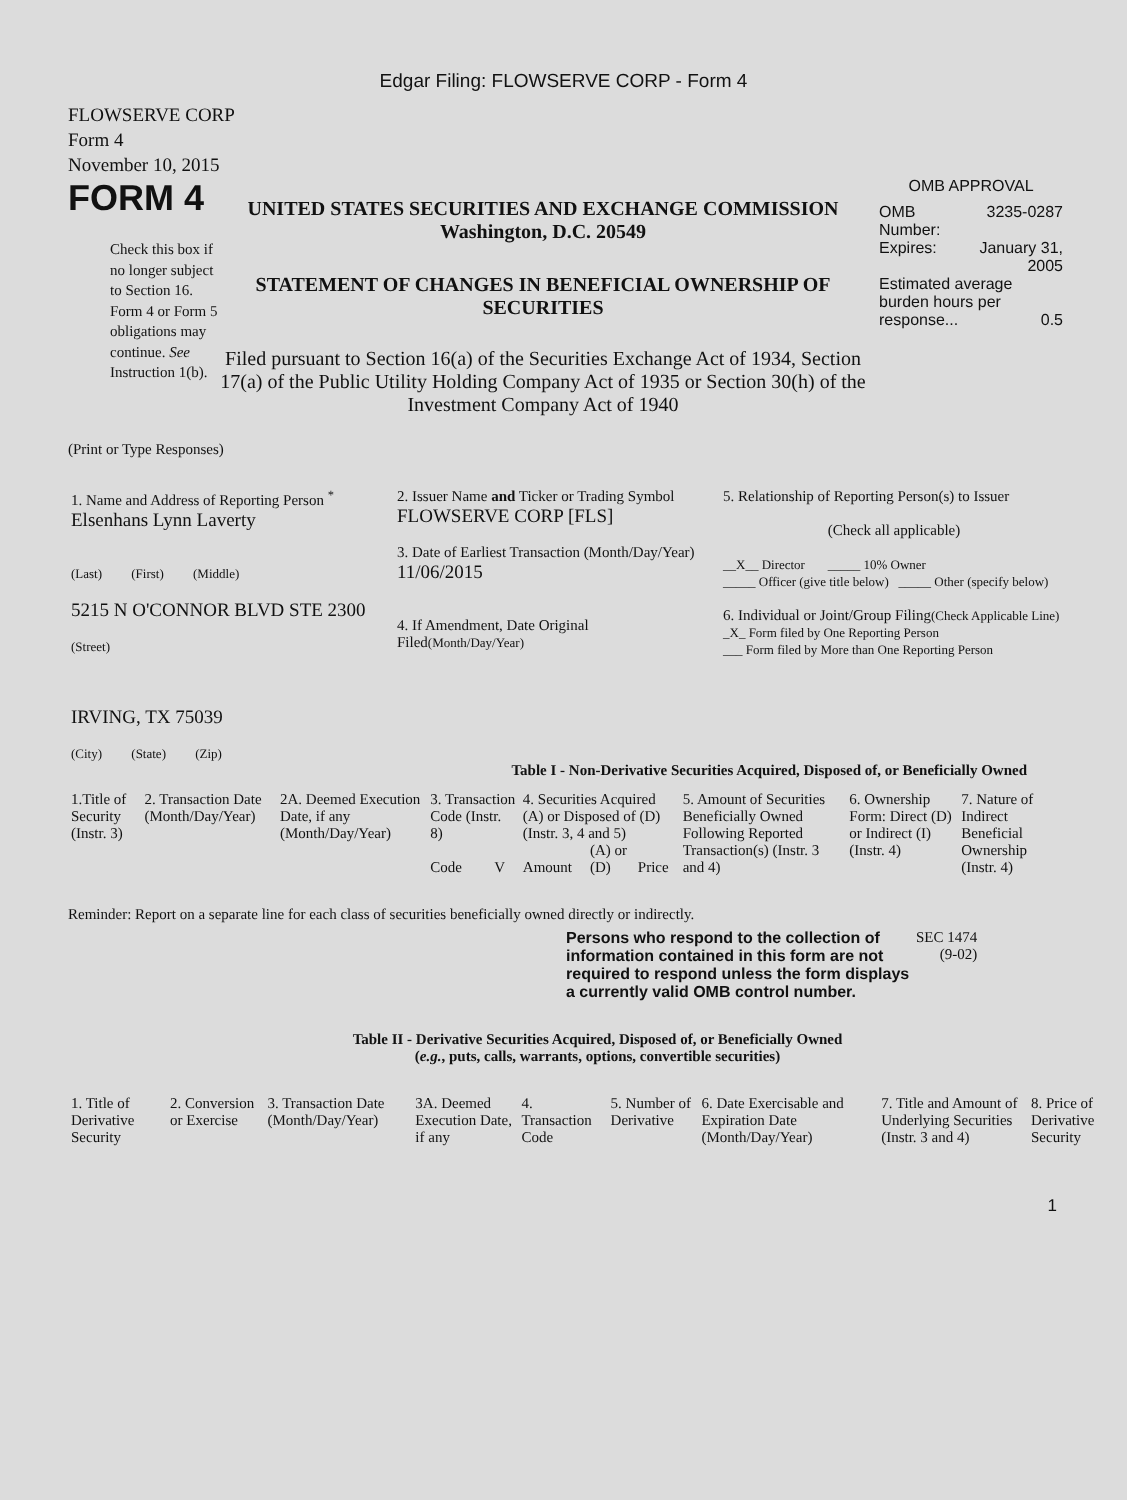Edgar Filing: FLOWSERVE CORP - Form 4
FLOWSERVE CORP
Form 4
November 10, 2015
FORM 4
Check this box if no longer subject to Section 16. Form 4 or Form 5 obligations may continue. See Instruction 1(b).
UNITED STATES SECURITIES AND EXCHANGE COMMISSION
Washington, D.C. 20549
STATEMENT OF CHANGES IN BENEFICIAL OWNERSHIP OF SECURITIES
Filed pursuant to Section 16(a) of the Securities Exchange Act of 1934, Section 17(a) of the Public Utility Holding Company Act of 1935 or Section 30(h) of the Investment Company Act of 1940
OMB APPROVAL
| OMB Number: | 3235-0287 |
| Expires: | January 31, 2005 |
| Estimated average burden hours per response... 0.5 | |
(Print or Type Responses)
| 1. Name and Address of Reporting Person <sup>*</sup> Elsenhans Lynn Laverty (Last) (First) (Middle) 5215 N O'CONNOR BLVD STE 2300 (Street) IRVING, TX 75039 (City) (State) (Zip) | 2. Issuer Name and Ticker or Trading Symbol FLOWSERVE CORP [FLS] 3. Date of Earliest Transaction (Month/Day/Year) 11/06/2015 4. If Amendment, Date Original Filed (Month/Day/Year) | 5. Relationship of Reporting Person(s) to Issuer (Check all applicable) __X__ Director _____ 10% Owner _____ Officer (give title below) _____ Other (specify below) 6. Individual or Joint/Group Filing (Check Applicable Line) _X_ Form filed by One Reporting Person ___ Form filed by More than One Reporting Person |
Table I - Non-Derivative Securities Acquired, Disposed of, or Beneficially Owned
| 1.Title of Security (Instr. 3) | 2. Transaction Date (Month/Day/Year) | 2A. Deemed Execution Date, if any (Month/Day/Year) | 3. Transaction Code (Instr. 8) | | 4. Securities Acquired (A) or Disposed of (D) (Instr. 3, 4 and 5) | | | 5. Amount of Securities Beneficially Owned Following Reported Transaction(s) (Instr. 3 and 4) | 6. Ownership Form: Direct (D) or Indirect (I) (Instr. 4) | 7. Nature of Indirect Beneficial Ownership (Instr. 4) |
| --- | --- | --- | --- | --- | --- | --- | --- | --- | --- | --- |
| | | | Code | V | Amount | (A) or (D) | Price | | | |
Reminder: Report on a separate line for each class of securities beneficially owned directly or indirectly.
Persons who respond to the collection of information contained in this form are not required to respond unless the form displays a currently valid OMB control number.
SEC 1474
(9-02)
Table II - Derivative Securities Acquired, Disposed of, or Beneficially Owned
(e.g., puts, calls, warrants, options, convertible securities)
| 1. Title of Derivative Security | 2. Conversion or Exercise | 3. Transaction Date (Month/Day/Year) | 3A. Deemed Execution Date, if any | 4. Transaction Code | 5. Number of Derivative | 6. Date Exercisable and Expiration Date (Month/Day/Year) | 7. Title and Amount of Underlying Securities (Instr. 3 and 4) | 8. Price of Derivative Security |
| --- | --- | --- | --- | --- | --- | --- | --- | --- |
1